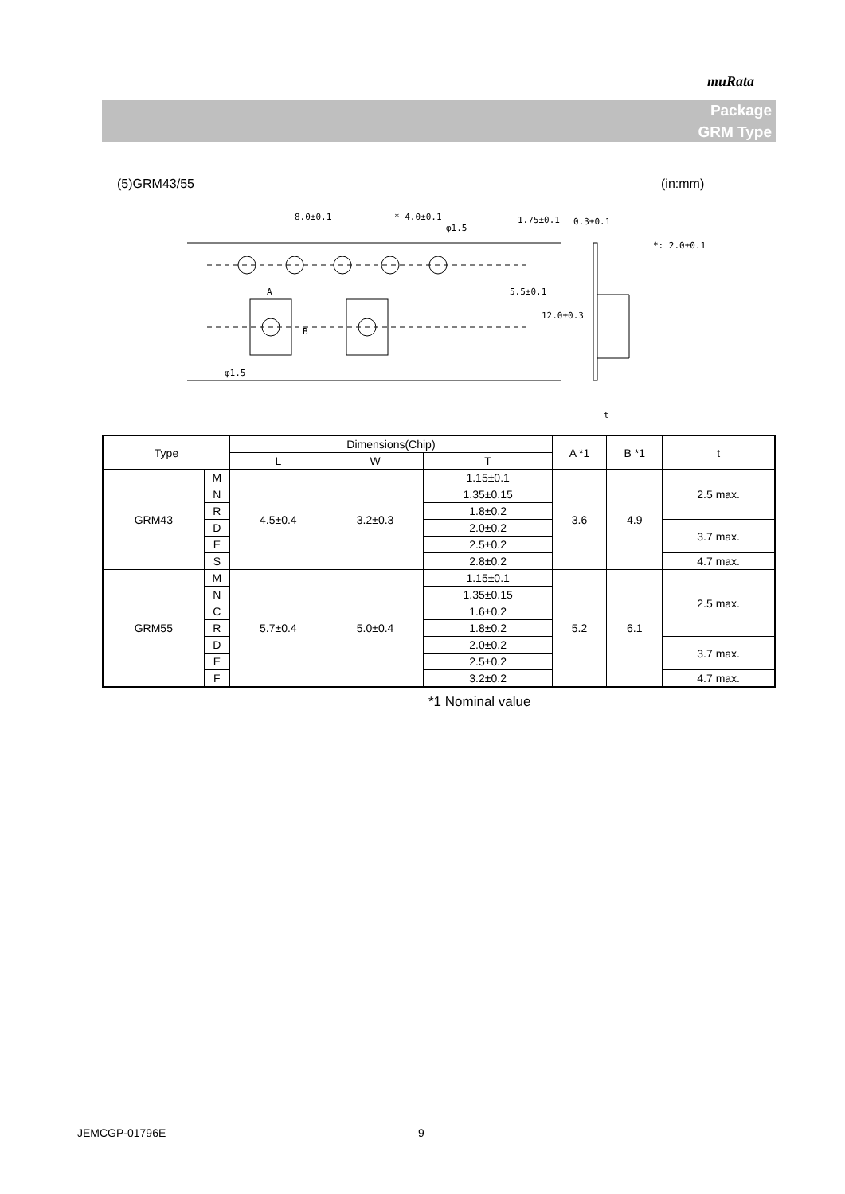muRata
Package
GRM Type
(5)GRM43/55 (in:mm)
8.0±0.1
* 4.0±0.1
φ1.5
φ1.5
A
0.3±0.1
*: 2.0±0.1
t
B
5.5±0.1
12.0±0.3
1.75±0.1
| Type | | Dimensions(Chip) | | | A *1 | B *1 | t |
| --- | --- | --- | --- | --- | --- | --- | --- |
| | | L | W | T | | | |
| GRM43 | M | 4.5±0.4 | 3.2±0.3 | 1.15±0.1 | 3.6 | 4.9 | 2.5 max. |
| | N | | | 1.35±0.15 | | | |
| | R | | | 1.8±0.2 | | | |
| | D | | | 2.0±0.2 | | | 3.7 max. |
| | E | | | 2.5±0.2 | | | |
| | S | | | 2.8±0.2 | | | 4.7 max. |
| GRM55 | M | 5.7±0.4 | 5.0±0.4 | 1.15±0.1 | 5.2 | 6.1 | 2.5 max. |
| | N | | | 1.35±0.15 | | | |
| | C | | | 1.6±0.2 | | | |
| | R | | | 1.8±0.2 | | | |
| | D | | | 2.0±0.2 | | | 3.7 max. |
| | E | | | 2.5±0.2 | | | |
| | F | | | 3.2±0.2 | | | 4.7 max. |
*1 Nominal value
JEMCGP-01796E 9